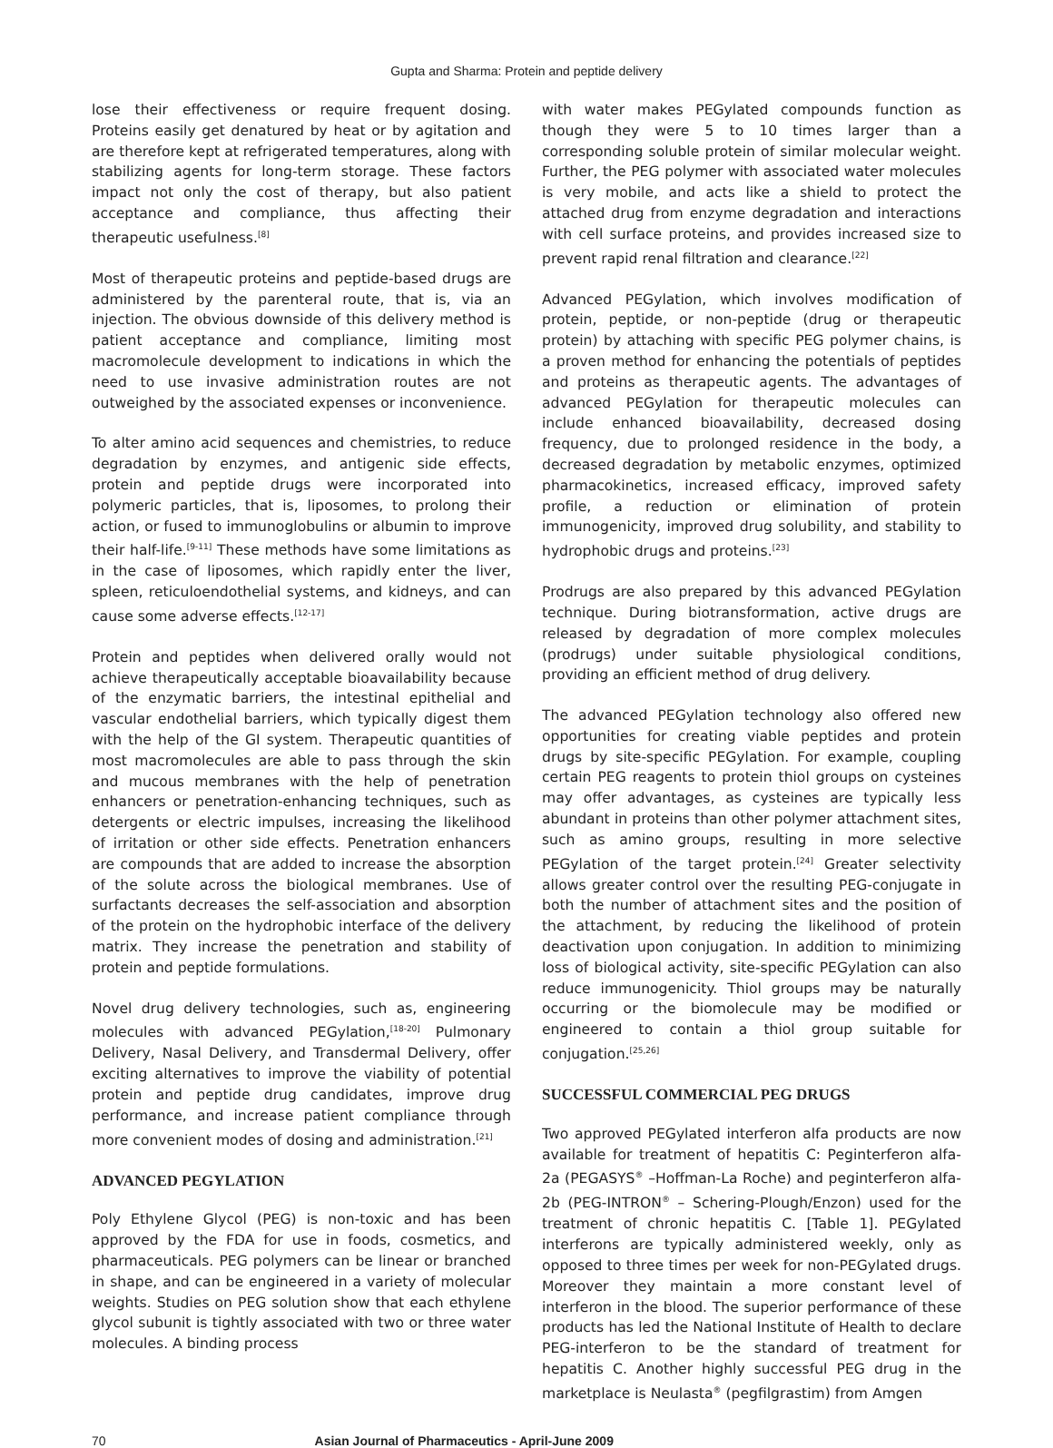Gupta and Sharma: Protein and peptide delivery
lose their effectiveness or require frequent dosing. Proteins easily get denatured by heat or by agitation and are therefore kept at refrigerated temperatures, along with stabilizing agents for long-term storage. These factors impact not only the cost of therapy, but also patient acceptance and compliance, thus affecting their therapeutic usefulness.<sup>[8]</sup>
Most of therapeutic proteins and peptide-based drugs are administered by the parenteral route, that is, via an injection. The obvious downside of this delivery method is patient acceptance and compliance, limiting most macromolecule development to indications in which the need to use invasive administration routes are not outweighed by the associated expenses or inconvenience.
To alter amino acid sequences and chemistries, to reduce degradation by enzymes, and antigenic side effects, protein and peptide drugs were incorporated into polymeric particles, that is, liposomes, to prolong their action, or fused to immunoglobulins or albumin to improve their half-life.<sup>[9-11]</sup> These methods have some limitations as in the case of liposomes, which rapidly enter the liver, spleen, reticuloendothelial systems, and kidneys, and can cause some adverse effects.<sup>[12-17]</sup>
Protein and peptides when delivered orally would not achieve therapeutically acceptable bioavailability because of the enzymatic barriers, the intestinal epithelial and vascular endothelial barriers, which typically digest them with the help of the GI system. Therapeutic quantities of most macromolecules are able to pass through the skin and mucous membranes with the help of penetration enhancers or penetration-enhancing techniques, such as detergents or electric impulses, increasing the likelihood of irritation or other side effects. Penetration enhancers are compounds that are added to increase the absorption of the solute across the biological membranes. Use of surfactants decreases the self-association and absorption of the protein on the hydrophobic interface of the delivery matrix. They increase the penetration and stability of protein and peptide formulations.
Novel drug delivery technologies, such as, engineering molecules with advanced PEGylation,<sup>[18-20]</sup> Pulmonary Delivery, Nasal Delivery, and Transdermal Delivery, offer exciting alternatives to improve the viability of potential protein and peptide drug candidates, improve drug performance, and increase patient compliance through more convenient modes of dosing and administration.<sup>[21]</sup>
ADVANCED PEGYLATION
Poly Ethylene Glycol (PEG) is non-toxic and has been approved by the FDA for use in foods, cosmetics, and pharmaceuticals. PEG polymers can be linear or branched in shape, and can be engineered in a variety of molecular weights. Studies on PEG solution show that each ethylene glycol subunit is tightly associated with two or three water molecules. A binding process
with water makes PEGylated compounds function as though they were 5 to 10 times larger than a corresponding soluble protein of similar molecular weight. Further, the PEG polymer with associated water molecules is very mobile, and acts like a shield to protect the attached drug from enzyme degradation and interactions with cell surface proteins, and provides increased size to prevent rapid renal filtration and clearance.<sup>[22]</sup>
Advanced PEGylation, which involves modification of protein, peptide, or non-peptide (drug or therapeutic protein) by attaching with specific PEG polymer chains, is a proven method for enhancing the potentials of peptides and proteins as therapeutic agents. The advantages of advanced PEGylation for therapeutic molecules can include enhanced bioavailability, decreased dosing frequency, due to prolonged residence in the body, a decreased degradation by metabolic enzymes, optimized pharmacokinetics, increased efficacy, improved safety profile, a reduction or elimination of protein immunogenicity, improved drug solubility, and stability to hydrophobic drugs and proteins.<sup>[23]</sup>
Prodrugs are also prepared by this advanced PEGylation technique. During biotransformation, active drugs are released by degradation of more complex molecules (prodrugs) under suitable physiological conditions, providing an efficient method of drug delivery.
The advanced PEGylation technology also offered new opportunities for creating viable peptides and protein drugs by site-specific PEGylation. For example, coupling certain PEG reagents to protein thiol groups on cysteines may offer advantages, as cysteines are typically less abundant in proteins than other polymer attachment sites, such as amino groups, resulting in more selective PEGylation of the target protein.<sup>[24]</sup> Greater selectivity allows greater control over the resulting PEG-conjugate in both the number of attachment sites and the position of the attachment, by reducing the likelihood of protein deactivation upon conjugation. In addition to minimizing loss of biological activity, site-specific PEGylation can also reduce immunogenicity. Thiol groups may be naturally occurring or the biomolecule may be modified or engineered to contain a thiol group suitable for conjugation.<sup>[25,26]</sup>
SUCCESSFUL COMMERCIAL PEG DRUGS
Two approved PEGylated interferon alfa products are now available for treatment of hepatitis C: Peginterferon alfa-2a (PEGASYS<sup>®</sup> –Hoffman-La Roche) and peginterferon alfa-2b (PEG-INTRON<sup>®</sup> – Schering-Plough/Enzon) used for the treatment of chronic hepatitis C. [Table 1]. PEGylated interferons are typically administered weekly, only as opposed to three times per week for non-PEGylated drugs. Moreover they maintain a more constant level of interferon in the blood. The superior performance of these products has led the National Institute of Health to declare PEG-interferon to be the standard of treatment for hepatitis C. Another highly successful PEG drug in the marketplace is Neulasta<sup>®</sup> (pegfilgrastim) from Amgen
70 Asian Journal of Pharmaceutics - April-June 2009